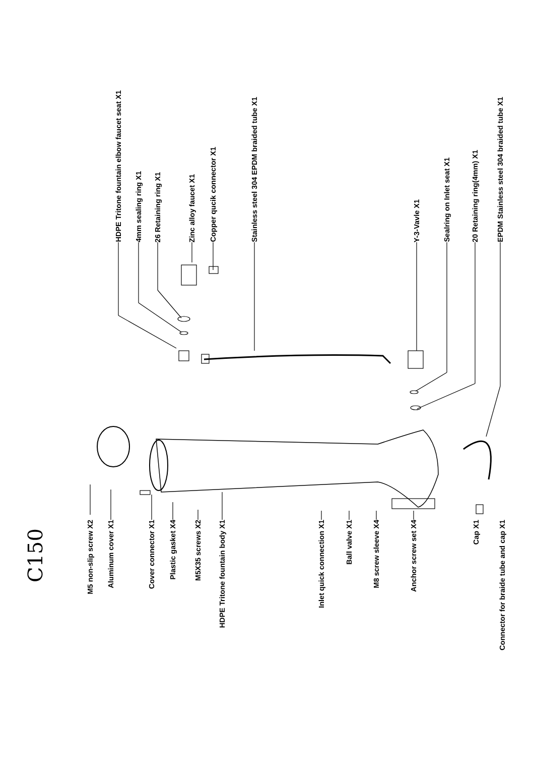HDPE Tritone fountain elbow faucet seat X1
4mm sealing ring X1
26 Retaining ring X1
Zinc alloy faucet X1
Copper qucik connector X1
Stainless steel 304 EPDM braided tube X1
Y-3-Vavle X1
Sealring on Inlet seat X1
20 Retaining ring(4mm) X1
EPDM Stainless steel 304 braided tube X1
C150
M5 non-slip screw X2
Aluminum cover X1
Cover connector X1
Plastic gasket X4
M5X35 screws X2
HDPE Tritone fountain body X1
Inlet quick connection X1
Ball valve X1
M8 screw sleeve X4
Anchor screw set X4
Cap X1
Connector for braide tube and cap X1